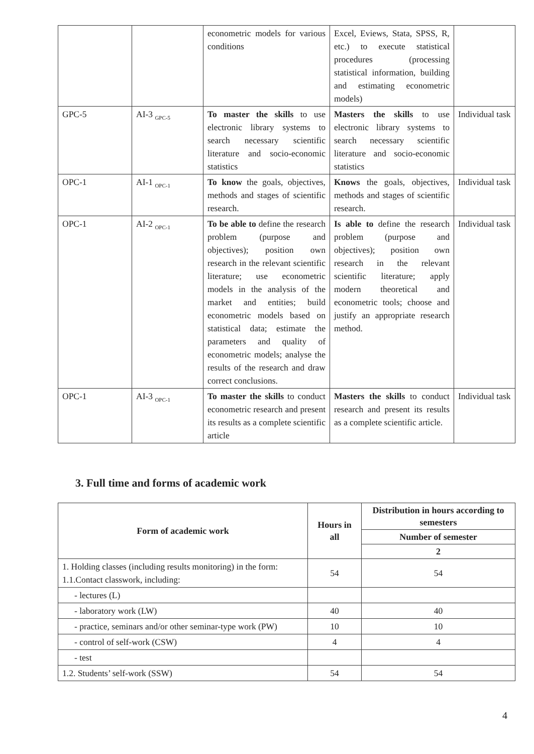| | | econometric models for various conditions | Excel, Eviews, Stata, SPSS, R, etc.) to execute statistical procedures (processing statistical information, building and estimating econometric models) | |
| GPC-5 | AI-3 <sub>GPC-5</sub> | To master the skills to use electronic library systems to search necessary scientific literature and socio-economic statistics | Masters the skills to use electronic library systems to search necessary scientific literature and socio-economic statistics | Individual task |
| OPC-1 | AI-1 <sub>OPC-1</sub> | To know the goals, objectives, methods and stages of scientific research. | Knows the goals, objectives, methods and stages of scientific research. | Individual task |
| OPC-1 | AI-2 <sub>OPC-1</sub> | To be able to define the research problem (purpose and objectives); position own research in the relevant scientific literature; use econometric models in the analysis of the market and entities; build econometric models based on statistical data; estimate the parameters and quality of econometric models; analyse the results of the research and draw correct conclusions. | Is able to define the research problem (purpose and objectives); position own research in the relevant scientific literature; apply modern theoretical and econometric tools; choose and justify an appropriate research method. | Individual task |
| OPC-1 | AI-3 <sub>OPC-1</sub> | To master the skills to conduct econometric research and present its results as a complete scientific article | Masters the skills to conduct research and present its results as a complete scientific article. | Individual task |
3. Full time and forms of academic work
| Form of academic work | Hours in all | Distribution in hours according to semesters |
| --- | --- | --- |
| | | Number of semester |
| | | 2 |
| 1. Holding classes (including results monitoring) in the form: 1.1.Contact classwork, including: | 54 | 54 |
| - lectures (L) | | |
| - laboratory work (LW) | 40 | 40 |
| - practice, seminars and/or other seminar-type work (PW) | 10 | 10 |
| - control of self-work (CSW) | 4 | 4 |
| - test | | |
| 1.2. Students’ self-work (SSW) | 54 | 54 |
4